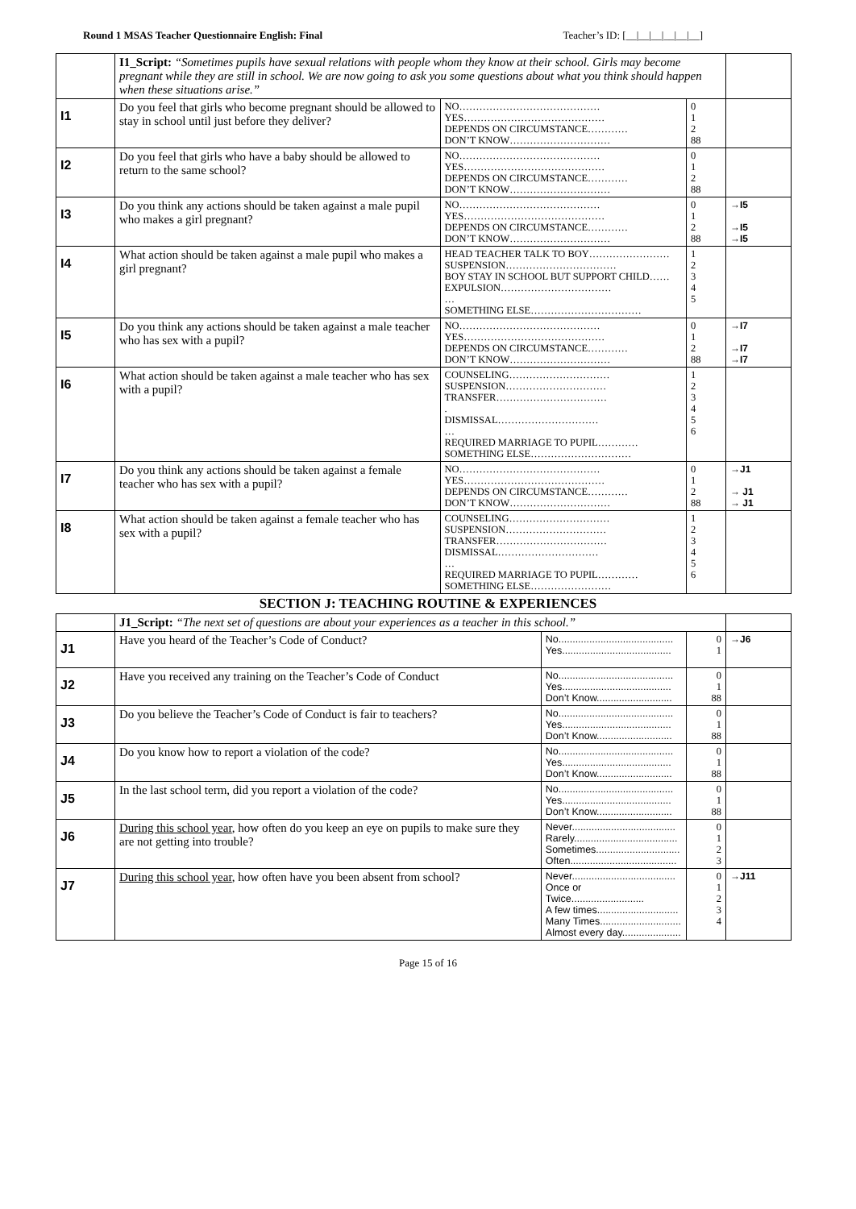Round 1 MSAS Teacher Questionnaire English: Final Teacher’s ID: [__|__|__|__|__|__]
| | I1_Script: “Sometimes pupils have sexual relations with people whom they know at their school. Girls may become pregnant while they are still in school. We are now going to ask you some questions about what you think should happen when these situations arise.” | | | |
| I1 | Do you feel that girls who become pregnant should be allowed to stay in school until just before they deliver? | NO…………………………………… YES…………………………………… DEPENDS ON CIRCUMSTANCE………… DON’T KNOW………………………… | 0 1 2 88 | |
| I2 | Do you feel that girls who have a baby should be allowed to return to the same school? | NO…………………………………… YES…………………………………… DEPENDS ON CIRCUMSTANCE………… DON’T KNOW………………………… | 0 1 2 88 | |
| I3 | Do you think any actions should be taken against a male pupil who makes a girl pregnant? | NO…………………………………… YES…………………………………… DEPENDS ON CIRCUMSTANCE………… DON’T KNOW………………………… | 0 1 2 88 | →I5 →I5 →I5 |
| I4 | What action should be taken against a male pupil who makes a girl pregnant? | HEAD TEACHER TALK TO BOY…………………… SUSPENSION…………………………… BOY STAY IN SCHOOL BUT SUPPORT CHILD…… EXPULSION…………………………… … SOMETHING ELSE…………………………… | 1 2 3 4 5 | |
| I5 | Do you think any actions should be taken against a male teacher who has sex with a pupil? | NO…………………………………… YES…………………………………… DEPENDS ON CIRCUMSTANCE………… DON’T KNOW………………………… | 0 1 2 88 | →I7 →I7 →I7 |
| I6 | What action should be taken against a male teacher who has sex with a pupil? | COUNSELING………………………… SUSPENSION………………………… TRANSFER…………………………… . DISMISSAL………………………… … REQUIRED MARRIAGE TO PUPIL………… SOMETHING ELSE………………………… | 1 2 3 4 5 6 | |
| I7 | Do you think any actions should be taken against a female teacher who has sex with a pupil? | NO…………………………………… YES…………………………………… DEPENDS ON CIRCUMSTANCE………… DON’T KNOW………………………… | 0 1 2 88 | →J1 → J1 → J1 |
| I8 | What action should be taken against a female teacher who has sex with a pupil? | COUNSELING………………………… SUSPENSION………………………… TRANSFER…………………………… DISMISSAL………………………… … REQUIRED MARRIAGE TO PUPIL………… SOMETHING ELSE…………………… | 1 2 3 4 5 6 | |
SECTION J: TEACHING ROUTINE & EXPERIENCES
| | J1_Script: “The next set of questions are about your experiences as a teacher in this school.” | | | |
| J1 | Have you heard of the Teacher’s Code of Conduct? | No......................................... Yes....................................... | 0 1 | →J6 |
| J2 | Have you received any training on the Teacher’s Code of Conduct | No......................................... Yes....................................... Don’t Know........................... | 0 1 88 | |
| J3 | Do you believe the Teacher’s Code of Conduct is fair to teachers? | No......................................... Yes....................................... Don’t Know........................... | 0 1 88 | |
| J4 | Do you know how to report a violation of the code? | No......................................... Yes....................................... Don’t Know........................... | 0 1 88 | |
| J5 | In the last school term, did you report a violation of the code? | No......................................... Yes....................................... Don’t Know........................... | 0 1 88 | |
| J6 | During this school year , how often do you keep an eye on pupils to make sure they are not getting into trouble? | Never..................................... Rarely..................................... Sometimes.............................. Often...................................... | 0 1 2 3 | |
| J7 | During this school year , how often have you been absent from school? | Never..................................... Once or Twice.......................... A few times............................. Many Times............................. Almost every day..................... | 0 1 2 3 4 | →J11 |
Page 15 of 16